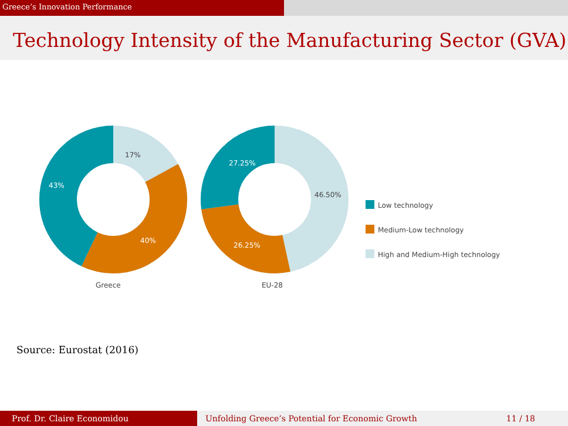Greece’s Innovation Performance
Technology Intensity of the Manufacturing Sector (GVA)
17%
43%
40%
Greece
27.25%
46.50%
26.25%
EU-28
Low technology
Medium-Low technology
High and Medium-High technology
Source: Eurostat (2016)
Prof. Dr. Claire Economidou Unfolding Greece’s Potential for Economic Growth 11 / 18